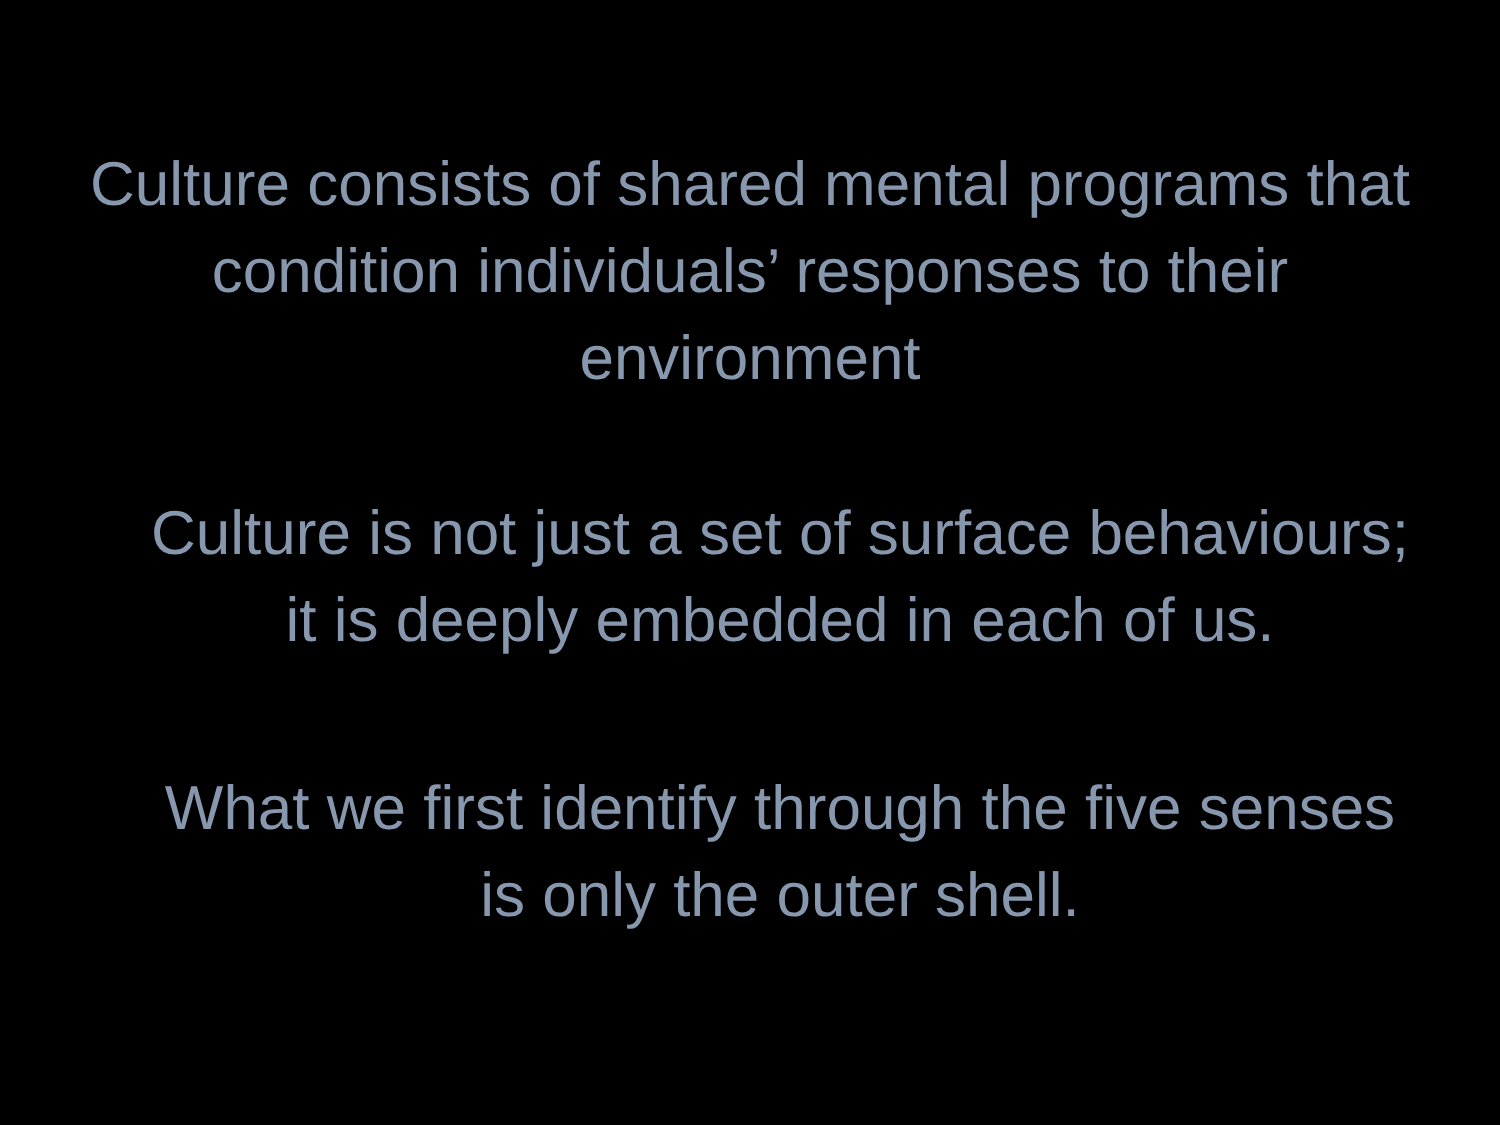Culture consists of shared mental programs that
condition individuals’ responses to their
environment
Culture is not just a set of surface behaviours;
it is deeply embedded in each of us.
What we first identify through the five senses
is only the outer shell.